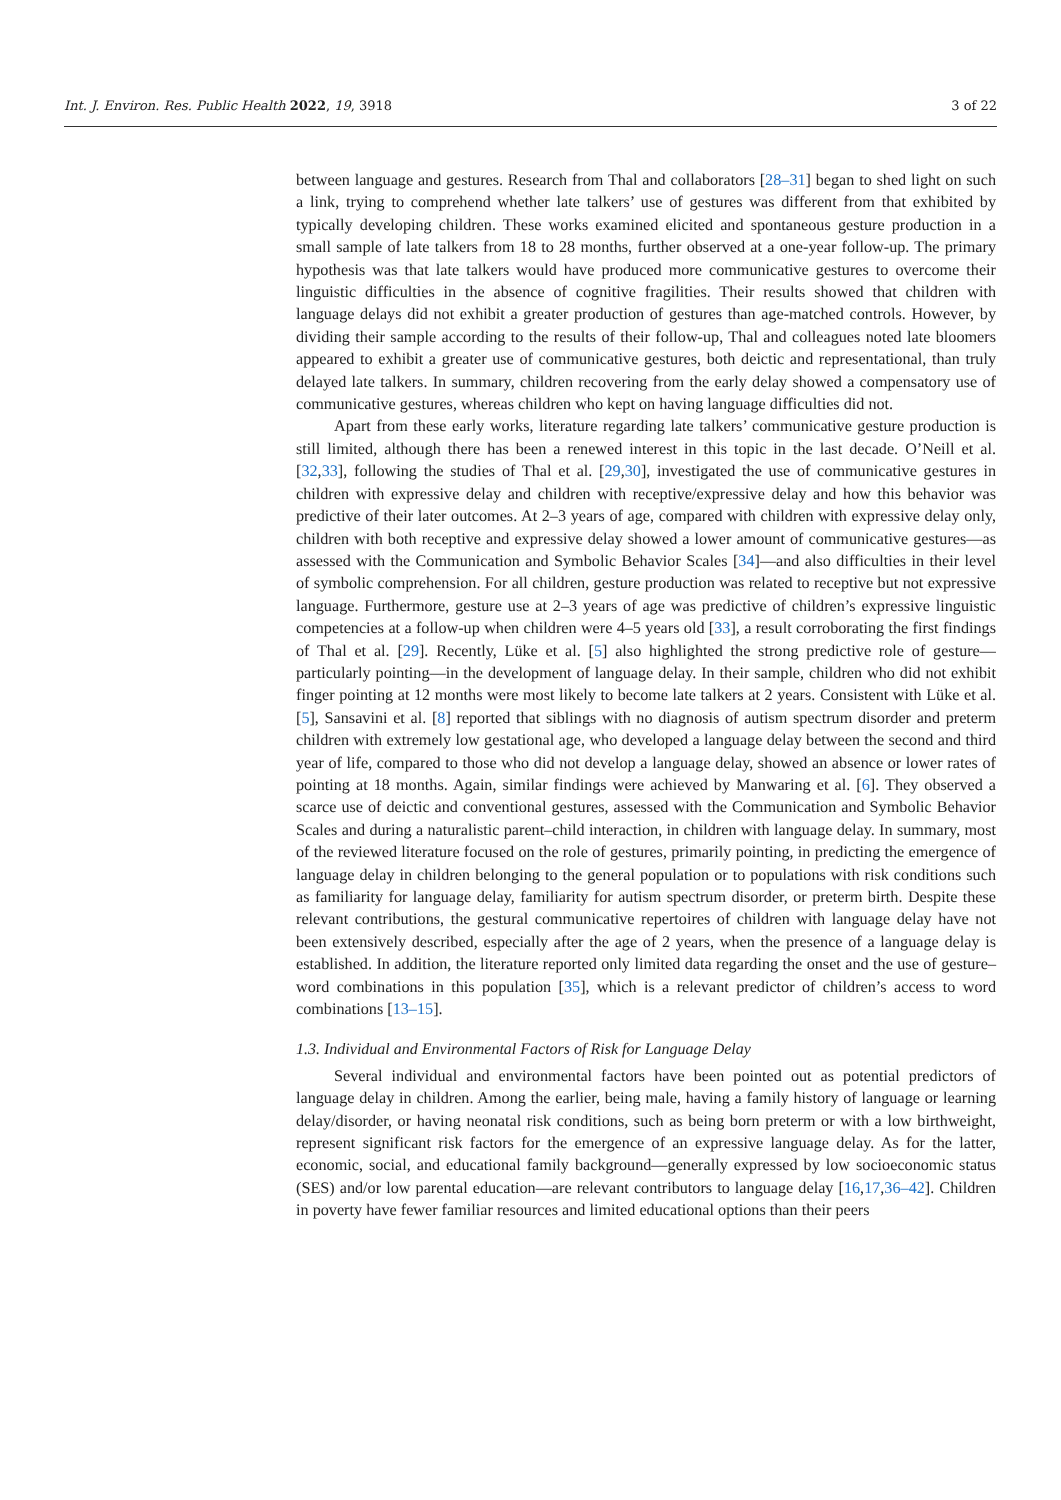Int. J. Environ. Res. Public Health 2022, 19, 3918 3 of 22
between language and gestures. Research from Thal and collaborators [28–31] began to shed light on such a link, trying to comprehend whether late talkers’ use of gestures was different from that exhibited by typically developing children. These works examined elicited and spontaneous gesture production in a small sample of late talkers from 18 to 28 months, further observed at a one-year follow-up. The primary hypothesis was that late talkers would have produced more communicative gestures to overcome their linguistic difficulties in the absence of cognitive fragilities. Their results showed that children with language delays did not exhibit a greater production of gestures than age-matched controls. However, by dividing their sample according to the results of their follow-up, Thal and colleagues noted late bloomers appeared to exhibit a greater use of communicative gestures, both deictic and representational, than truly delayed late talkers. In summary, children recovering from the early delay showed a compensatory use of communicative gestures, whereas children who kept on having language difficulties did not.
Apart from these early works, literature regarding late talkers’ communicative gesture production is still limited, although there has been a renewed interest in this topic in the last decade. O’Neill et al. [32,33], following the studies of Thal et al. [29,30], investigated the use of communicative gestures in children with expressive delay and children with receptive/expressive delay and how this behavior was predictive of their later outcomes. At 2–3 years of age, compared with children with expressive delay only, children with both receptive and expressive delay showed a lower amount of communicative gestures—as assessed with the Communication and Symbolic Behavior Scales [34]—and also difficulties in their level of symbolic comprehension. For all children, gesture production was related to receptive but not expressive language. Furthermore, gesture use at 2–3 years of age was predictive of children’s expressive linguistic competencies at a follow-up when children were 4–5 years old [33], a result corroborating the first findings of Thal et al. [29]. Recently, Lüke et al. [5] also highlighted the strong predictive role of gesture—particularly pointing—in the development of language delay. In their sample, children who did not exhibit finger pointing at 12 months were most likely to become late talkers at 2 years. Consistent with Lüke et al. [5], Sansavini et al. [8] reported that siblings with no diagnosis of autism spectrum disorder and preterm children with extremely low gestational age, who developed a language delay between the second and third year of life, compared to those who did not develop a language delay, showed an absence or lower rates of pointing at 18 months. Again, similar findings were achieved by Manwaring et al. [6]. They observed a scarce use of deictic and conventional gestures, assessed with the Communication and Symbolic Behavior Scales and during a naturalistic parent–child interaction, in children with language delay. In summary, most of the reviewed literature focused on the role of gestures, primarily pointing, in predicting the emergence of language delay in children belonging to the general population or to populations with risk conditions such as familiarity for language delay, familiarity for autism spectrum disorder, or preterm birth. Despite these relevant contributions, the gestural communicative repertoires of children with language delay have not been extensively described, especially after the age of 2 years, when the presence of a language delay is established. In addition, the literature reported only limited data regarding the onset and the use of gesture–word combinations in this population [35], which is a relevant predictor of children’s access to word combinations [13–15].
1.3. Individual and Environmental Factors of Risk for Language Delay
Several individual and environmental factors have been pointed out as potential predictors of language delay in children. Among the earlier, being male, having a family history of language or learning delay/disorder, or having neonatal risk conditions, such as being born preterm or with a low birthweight, represent significant risk factors for the emergence of an expressive language delay. As for the latter, economic, social, and educational family background—generally expressed by low socioeconomic status (SES) and/or low parental education—are relevant contributors to language delay [16,17,36–42]. Children in poverty have fewer familiar resources and limited educational options than their peers